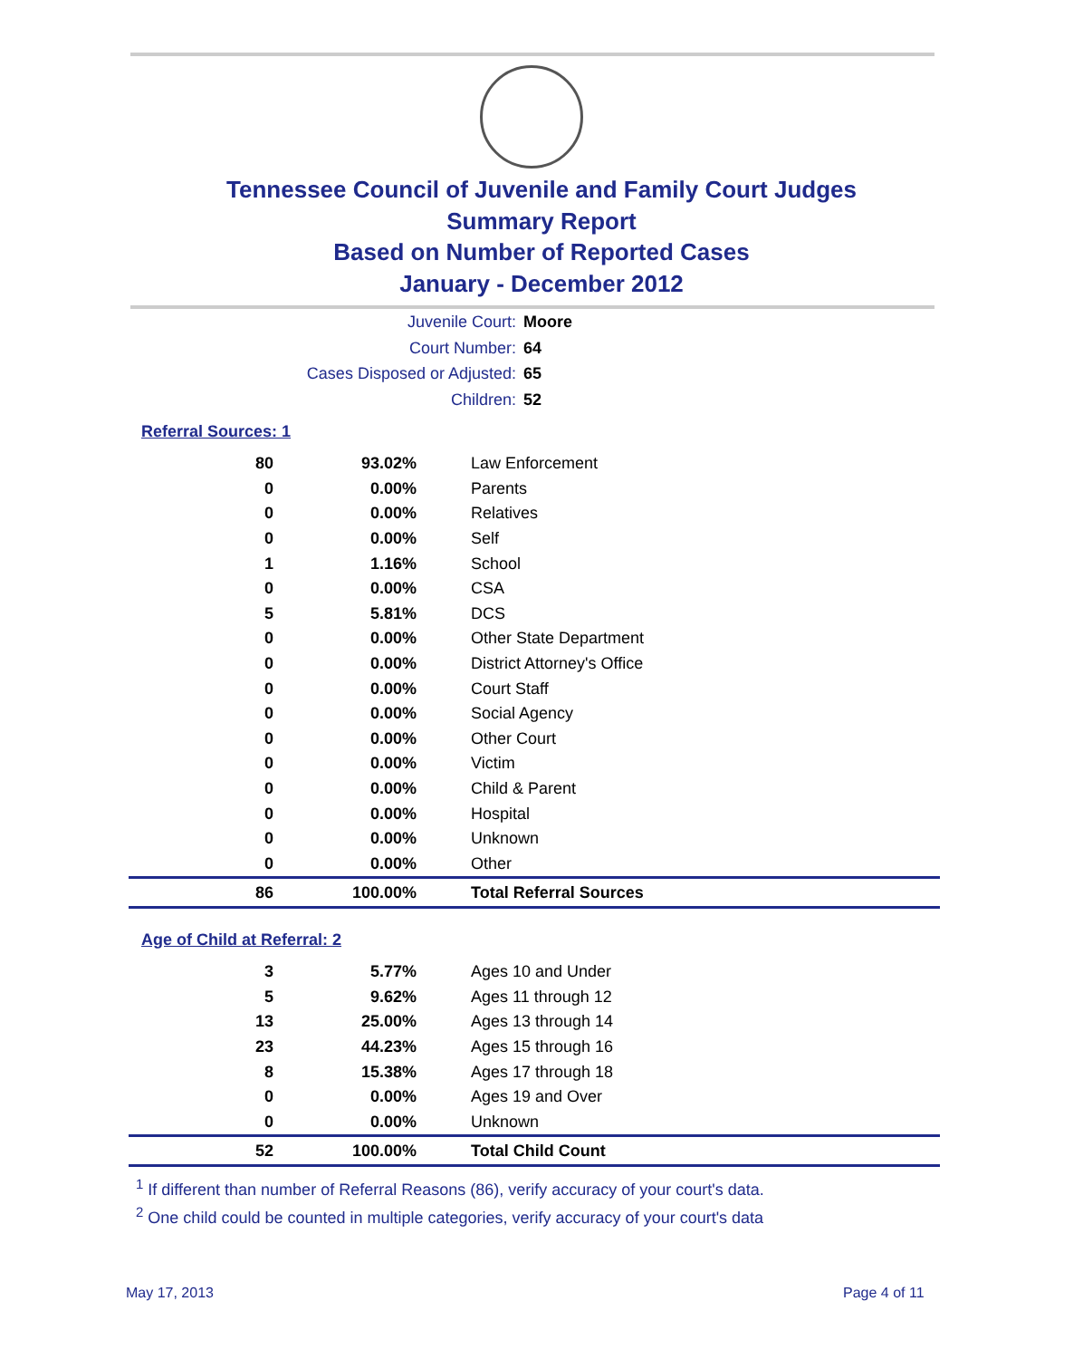Tennessee Council of Juvenile and Family Court Judges
Summary Report
Based on Number of Reported Cases
January - December 2012
Juvenile Court: Moore
Court Number: 64
Cases Disposed or Adjusted: 65
Children: 52
Referral Sources: 1
| 80 | 93.02% | Law Enforcement |
| 0 | 0.00% | Parents |
| 0 | 0.00% | Relatives |
| 0 | 0.00% | Self |
| 1 | 1.16% | School |
| 0 | 0.00% | CSA |
| 5 | 5.81% | DCS |
| 0 | 0.00% | Other State Department |
| 0 | 0.00% | District Attorney's Office |
| 0 | 0.00% | Court Staff |
| 0 | 0.00% | Social Agency |
| 0 | 0.00% | Other Court |
| 0 | 0.00% | Victim |
| 0 | 0.00% | Child & Parent |
| 0 | 0.00% | Hospital |
| 0 | 0.00% | Unknown |
| 0 | 0.00% | Other |
| 86 | 100.00% | Total Referral Sources |
Age of Child at Referral: 2
| 3 | 5.77% | Ages 10 and Under |
| 5 | 9.62% | Ages 11 through 12 |
| 13 | 25.00% | Ages 13 through 14 |
| 23 | 44.23% | Ages 15 through 16 |
| 8 | 15.38% | Ages 17 through 18 |
| 0 | 0.00% | Ages 19 and Over |
| 0 | 0.00% | Unknown |
| 52 | 100.00% | Total Child Count |
<sup>1</sup> If different than number of Referral Reasons (86), verify accuracy of your court's data.
<sup>2</sup> One child could be counted in multiple categories, verify accuracy of your court's data
May 17, 2013 Page 4 of 11